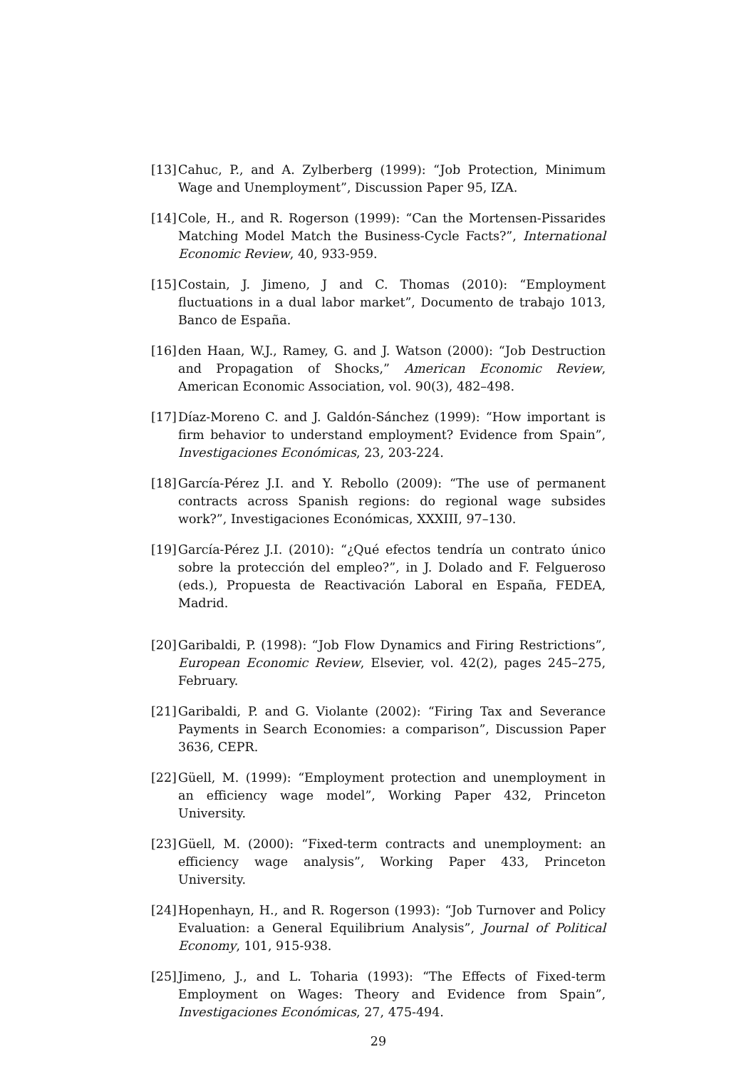[13] Cahuc, P., and A. Zylberberg (1999): “Job Protection, Minimum Wage and Unemployment”, Discussion Paper 95, IZA.
[14] Cole, H., and R. Rogerson (1999): “Can the Mortensen-Pissarides Matching Model Match the Business-Cycle Facts?”, International Economic Review, 40, 933-959.
[15] Costain, J. Jimeno, J and C. Thomas (2010): “Employment fluctuations in a dual labor market”, Documento de trabajo 1013, Banco de España.
[16] den Haan, W.J., Ramey, G. and J. Watson (2000): “Job Destruction and Propagation of Shocks,” American Economic Review, American Economic Association, vol. 90(3), 482–498.
[17] Díaz-Moreno C. and J. Galdón-Sánchez (1999): “How important is firm behavior to understand employment? Evidence from Spain”, Investigaciones Económicas, 23, 203-224.
[18] García-Pérez J.I. and Y. Rebollo (2009): “The use of permanent contracts across Spanish regions: do regional wage subsides work?”, Investigaciones Económicas, XXXIII, 97–130.
[19] García-Pérez J.I. (2010): “¿Qué efectos tendría un contrato único sobre la protección del empleo?”, in J. Dolado and F. Felgueroso (eds.), Propuesta de Reactivación Laboral en España, FEDEA, Madrid.
[20] Garibaldi, P. (1998): “Job Flow Dynamics and Firing Restrictions”, European Economic Review, Elsevier, vol. 42(2), pages 245–275, February.
[21] Garibaldi, P. and G. Violante (2002): “Firing Tax and Severance Payments in Search Economies: a comparison”, Discussion Paper 3636, CEPR.
[22] Güell, M. (1999): “Employment protection and unemployment in an efficiency wage model”, Working Paper 432, Princeton University.
[23] Güell, M. (2000): “Fixed-term contracts and unemployment: an efficiency wage analysis”, Working Paper 433, Princeton University.
[24] Hopenhayn, H., and R. Rogerson (1993): “Job Turnover and Policy Evaluation: a General Equilibrium Analysis”, Journal of Political Economy, 101, 915-938.
[25] Jimeno, J., and L. Toharia (1993): “The Effects of Fixed-term Employment on Wages: Theory and Evidence from Spain”, Investigaciones Económicas, 27, 475-494.
29